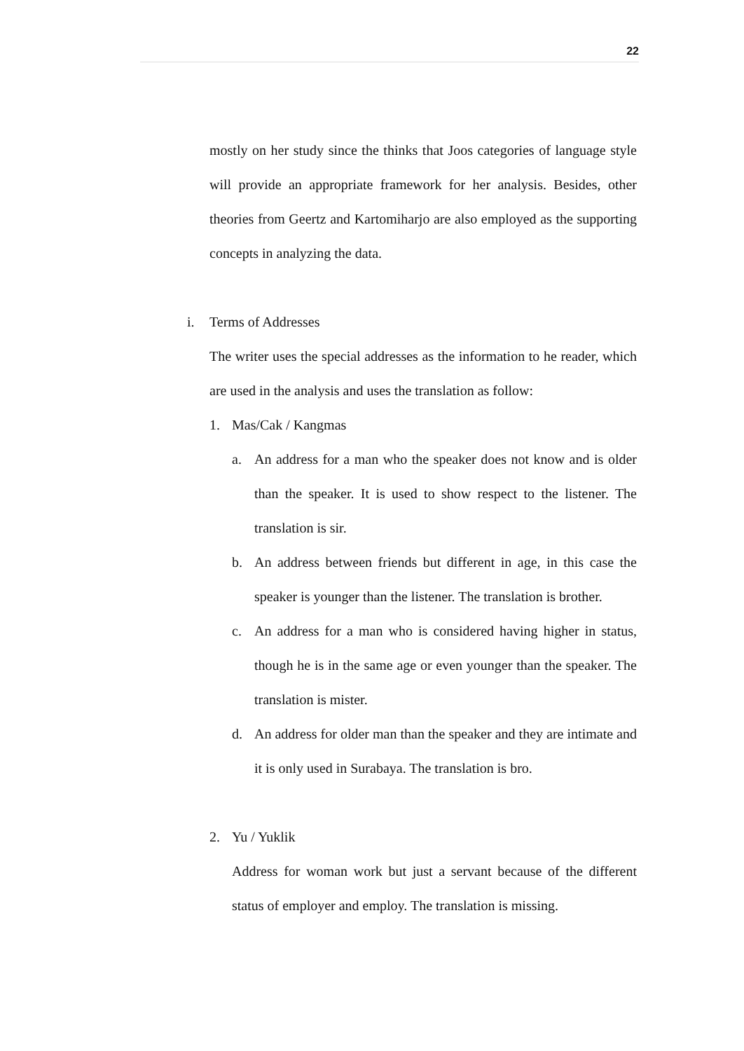22
mostly on her study since the thinks that Joos categories of language style will provide an appropriate framework for her analysis. Besides, other theories from Geertz and Kartomiharjo are also employed as the supporting concepts in analyzing the data.
i. Terms of Addresses
The writer uses the special addresses as the information to he reader, which are used in the analysis and uses the translation as follow:
1. Mas/Cak / Kangmas
a. An address for a man who the speaker does not know and is older than the speaker. It is used to show respect to the listener. The translation is sir.
b. An address between friends but different in age, in this case the speaker is younger than the listener. The translation is brother.
c. An address for a man who is considered having higher in status, though he is in the same age or even younger than the speaker. The translation is mister.
d. An address for older man than the speaker and they are intimate and it is only used in Surabaya. The translation is bro.
2. Yu / Yuklik
Address for woman work but just a servant because of the different status of employer and employ. The translation is missing.